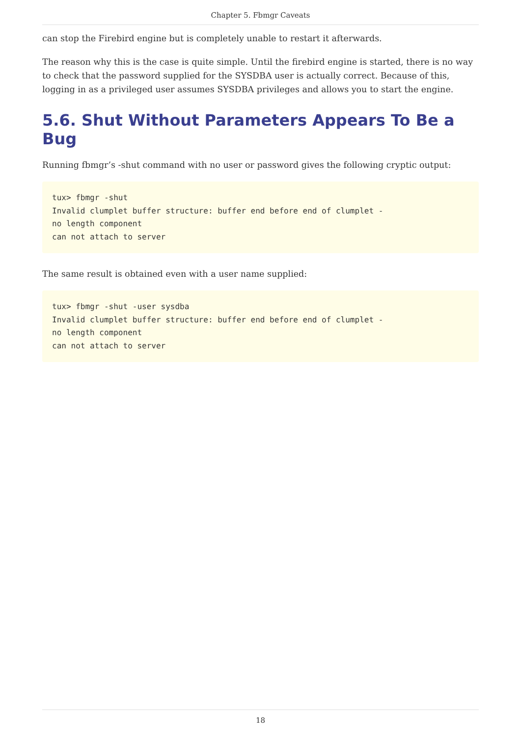Chapter 5. Fbmgr Caveats
can stop the Firebird engine but is completely unable to restart it afterwards.
The reason why this is the case is quite simple. Until the firebird engine is started, there is no way to check that the password supplied for the SYSDBA user is actually correct. Because of this, logging in as a privileged user assumes SYSDBA privileges and allows you to start the engine.
5.6. Shut Without Parameters Appears To Be a Bug
Running fbmgr’s -shut command with no user or password gives the following cryptic output:
tux> fbmgr -shut
Invalid clumplet buffer structure: buffer end before end of clumplet -
no length component
can not attach to server
The same result is obtained even with a user name supplied:
tux> fbmgr -shut -user sysdba
Invalid clumplet buffer structure: buffer end before end of clumplet -
no length component
can not attach to server
18